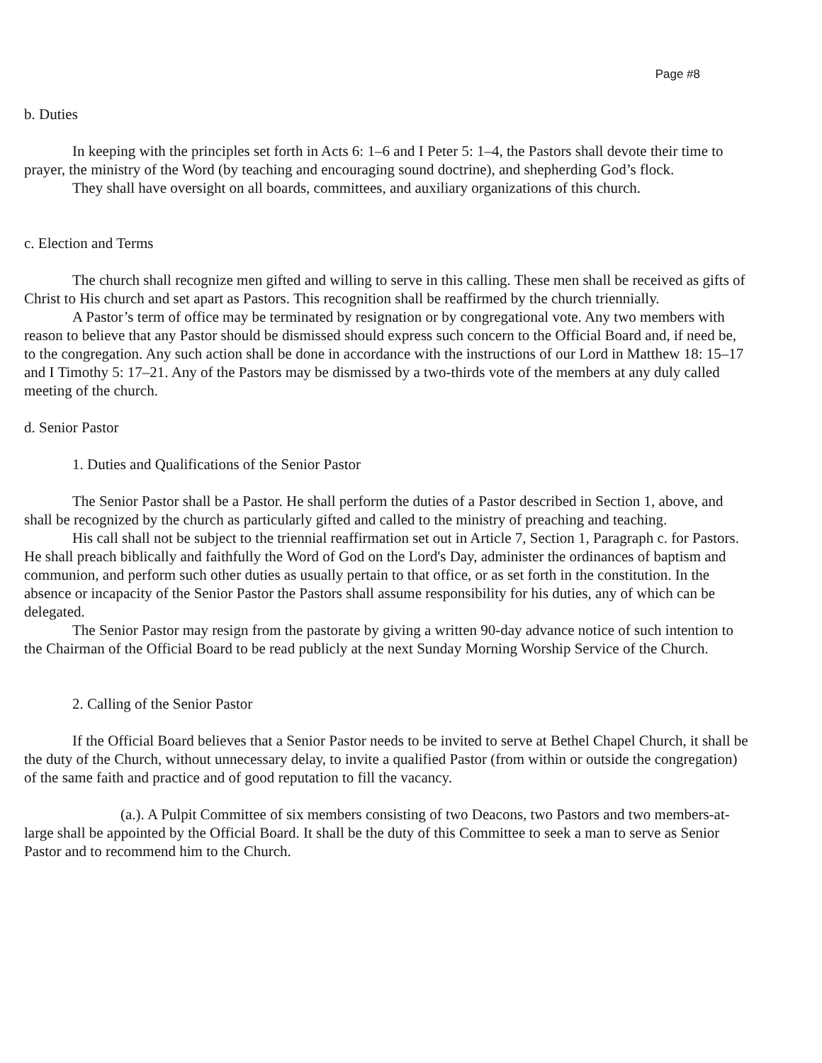Page #8
b. Duties
In keeping with the principles set forth in Acts 6: 1–6 and I Peter 5: 1–4, the Pastors shall devote their time to prayer, the ministry of the Word (by teaching and encouraging sound doctrine), and shepherding God’s flock.
They shall have oversight on all boards, committees, and auxiliary organizations of this church.
c. Election and Terms
The church shall recognize men gifted and willing to serve in this calling. These men shall be received as gifts of Christ to His church and set apart as Pastors. This recognition shall be reaffirmed by the church triennially.
A Pastor’s term of office may be terminated by resignation or by congregational vote. Any two members with reason to believe that any Pastor should be dismissed should express such concern to the Official Board and, if need be, to the congregation. Any such action shall be done in accordance with the instructions of our Lord in Matthew 18: 15–17 and I Timothy 5: 17–21. Any of the Pastors may be dismissed by a two-thirds vote of the members at any duly called meeting of the church.
d. Senior Pastor
1. Duties and Qualifications of the Senior Pastor
The Senior Pastor shall be a Pastor. He shall perform the duties of a Pastor described in Section 1, above, and shall be recognized by the church as particularly gifted and called to the ministry of preaching and teaching.
His call shall not be subject to the triennial reaffirmation set out in Article 7, Section 1, Paragraph c. for Pastors. He shall preach biblically and faithfully the Word of God on the Lord's Day, administer the ordinances of baptism and communion, and perform such other duties as usually pertain to that office, or as set forth in the constitution. In the absence or incapacity of the Senior Pastor the Pastors shall assume responsibility for his duties, any of which can be delegated.
The Senior Pastor may resign from the pastorate by giving a written 90-day advance notice of such intention to the Chairman of the Official Board to be read publicly at the next Sunday Morning Worship Service of the Church.
2. Calling of the Senior Pastor
If the Official Board believes that a Senior Pastor needs to be invited to serve at Bethel Chapel Church, it shall be the duty of the Church, without unnecessary delay, to invite a qualified Pastor (from within or outside the congregation) of the same faith and practice and of good reputation to fill the vacancy.
(a.). A Pulpit Committee of six members consisting of two Deacons, two Pastors and two members-at-large shall be appointed by the Official Board. It shall be the duty of this Committee to seek a man to serve as Senior Pastor and to recommend him to the Church.